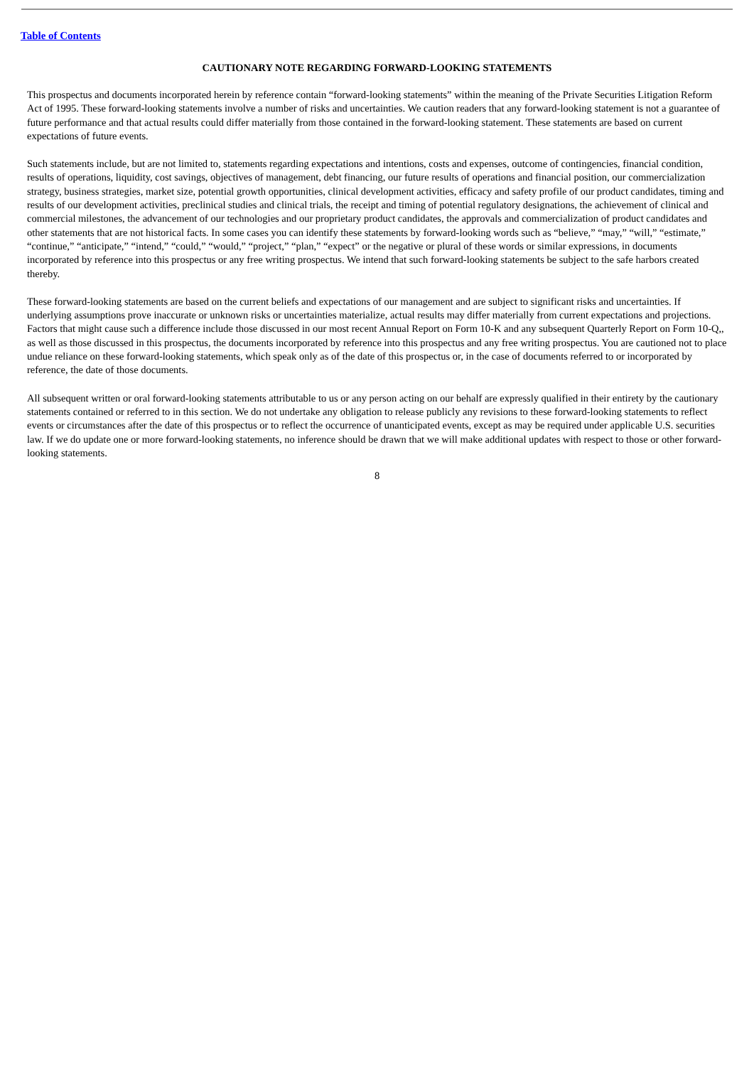Table of Contents
CAUTIONARY NOTE REGARDING FORWARD-LOOKING STATEMENTS
This prospectus and documents incorporated herein by reference contain “forward-looking statements” within the meaning of the Private Securities Litigation Reform Act of 1995. These forward-looking statements involve a number of risks and uncertainties. We caution readers that any forward-looking statement is not a guarantee of future performance and that actual results could differ materially from those contained in the forward-looking statement. These statements are based on current expectations of future events.
Such statements include, but are not limited to, statements regarding expectations and intentions, costs and expenses, outcome of contingencies, financial condition, results of operations, liquidity, cost savings, objectives of management, debt financing, our future results of operations and financial position, our commercialization strategy, business strategies, market size, potential growth opportunities, clinical development activities, efficacy and safety profile of our product candidates, timing and results of our development activities, preclinical studies and clinical trials, the receipt and timing of potential regulatory designations, the achievement of clinical and commercial milestones, the advancement of our technologies and our proprietary product candidates, the approvals and commercialization of product candidates and other statements that are not historical facts. In some cases you can identify these statements by forward-looking words such as “believe,” “may,” “will,” “estimate,” “continue,” “anticipate,” “intend,” “could,” “would,” “project,” “plan,” “expect” or the negative or plural of these words or similar expressions, in documents incorporated by reference into this prospectus or any free writing prospectus. We intend that such forward-looking statements be subject to the safe harbors created thereby.
These forward-looking statements are based on the current beliefs and expectations of our management and are subject to significant risks and uncertainties. If underlying assumptions prove inaccurate or unknown risks or uncertainties materialize, actual results may differ materially from current expectations and projections. Factors that might cause such a difference include those discussed in our most recent Annual Report on Form 10-K and any subsequent Quarterly Report on Form 10-Q,, as well as those discussed in this prospectus, the documents incorporated by reference into this prospectus and any free writing prospectus. You are cautioned not to place undue reliance on these forward-looking statements, which speak only as of the date of this prospectus or, in the case of documents referred to or incorporated by reference, the date of those documents.
All subsequent written or oral forward-looking statements attributable to us or any person acting on our behalf are expressly qualified in their entirety by the cautionary statements contained or referred to in this section. We do not undertake any obligation to release publicly any revisions to these forward-looking statements to reflect events or circumstances after the date of this prospectus or to reflect the occurrence of unanticipated events, except as may be required under applicable U.S. securities law. If we do update one or more forward-looking statements, no inference should be drawn that we will make additional updates with respect to those or other forward-looking statements.
8